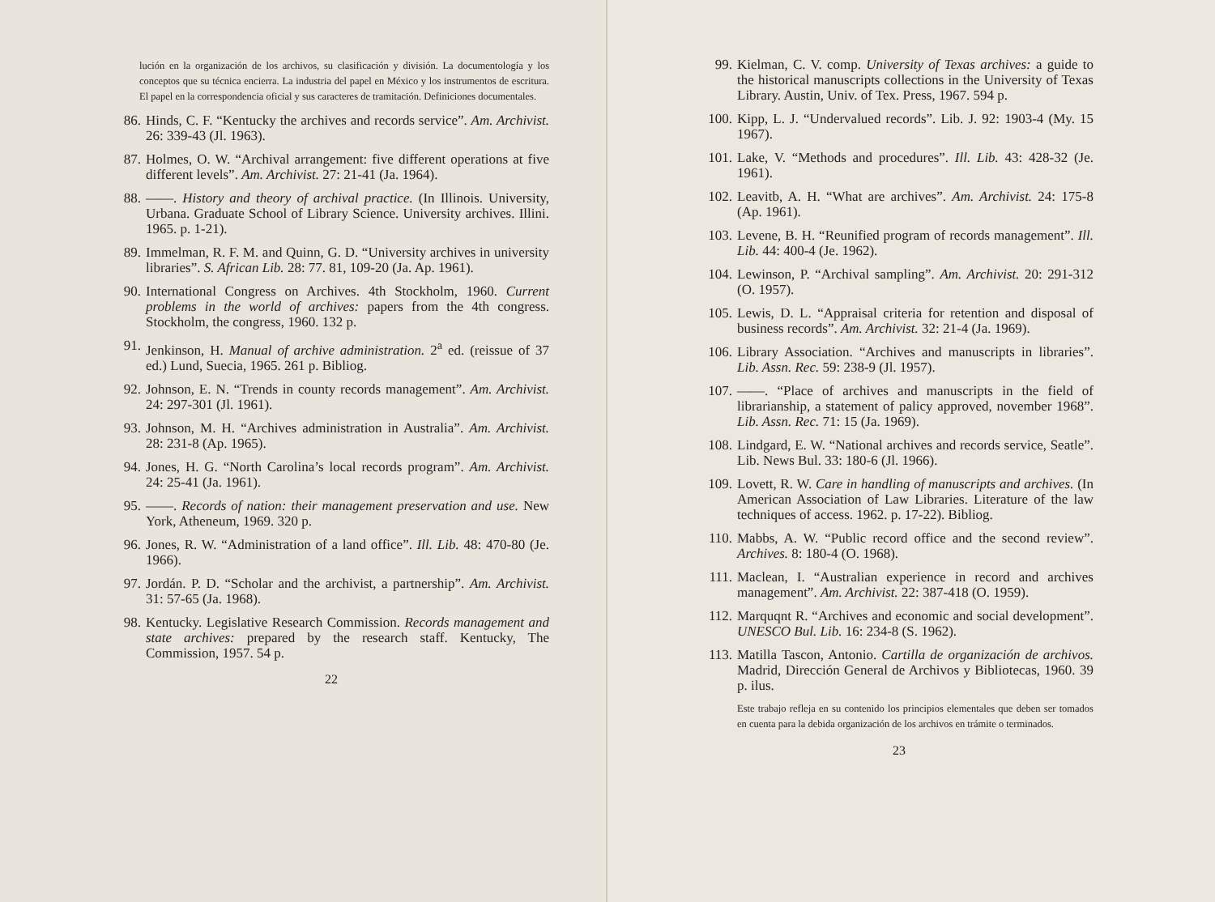lución en la organización de los archivos, su clasificación y división. La documentología y los conceptos que su técnica encierra. La industria del papel en México y los instrumentos de escritura. El papel en la correspondencia oficial y sus caracteres de tramitación. Definiciones documentales.
86. Hinds, C. F. “Kentucky the archives and records service”. Am. Archivist. 26: 339-43 (Jl. 1963).
87. Holmes, O. W. “Archival arrangement: five different operations at five different levels”. Am. Archivist. 27: 21-41 (Ja. 1964).
88. ——. History and theory of archival practice. (In Illinois. University, Urbana. Graduate School of Library Science. University archives. Illini. 1965. p. 1-21).
89. Immelman, R. F. M. and Quinn, G. D. “University archives in university libraries”. S. African Lib. 28: 77. 81, 109-20 (Ja. Ap. 1961).
90. International Congress on Archives. 4th Stockholm, 1960. Current problems in the world of archives: papers from the 4th congress. Stockholm, the congress, 1960. 132 p.
91. Jenkinson, H. Manual of archive administration. 2<sup>a</sup> ed. (reissue of 37 ed.) Lund, Suecia, 1965. 261 p. Bibliog.
92. Johnson, E. N. “Trends in county records management”. Am. Archivist. 24: 297-301 (Jl. 1961).
93. Johnson, M. H. “Archives administration in Australia”. Am. Archivist. 28: 231-8 (Ap. 1965).
94. Jones, H. G. “North Carolina’s local records program”. Am. Archivist. 24: 25-41 (Ja. 1961).
95. ——. Records of nation: their management preservation and use. New York, Atheneum, 1969. 320 p.
96. Jones, R. W. “Administration of a land office”. Ill. Lib. 48: 470-80 (Je. 1966).
97. Jordán. P. D. “Scholar and the archivist, a partnership”. Am. Archivist. 31: 57-65 (Ja. 1968).
98. Kentucky. Legislative Research Commission. Records management and state archives: prepared by the research staff. Kentucky, The Commission, 1957. 54 p.
22
99. Kielman, C. V. comp. University of Texas archives: a guide to the historical manuscripts collections in the University of Texas Library. Austin, Univ. of Tex. Press, 1967. 594 p.
100. Kipp, L. J. “Undervalued records”. Lib. J. 92: 1903-4 (My. 15 1967).
101. Lake, V. “Methods and procedures”. Ill. Lib. 43: 428-32 (Je. 1961).
102. Leavitb, A. H. “What are archives”. Am. Archivist. 24: 175-8 (Ap. 1961).
103. Levene, B. H. “Reunified program of records management”. Ill. Lib. 44: 400-4 (Je. 1962).
104. Lewinson, P. “Archival sampling”. Am. Archivist. 20: 291-312 (O. 1957).
105. Lewis, D. L. “Appraisal criteria for retention and disposal of business records”. Am. Archivist. 32: 21-4 (Ja. 1969).
106. Library Association. “Archives and manuscripts in libraries”. Lib. Assn. Rec. 59: 238-9 (Jl. 1957).
107. ——. “Place of archives and manuscripts in the field of librarianship, a statement of palicy approved, november 1968”. Lib. Assn. Rec. 71: 15 (Ja. 1969).
108. Lindgard, E. W. “National archives and records service, Seatle”. Lib. News Bul. 33: 180-6 (Jl. 1966).
109. Lovett, R. W. Care in handling of manuscripts and archives. (In American Association of Law Libraries. Literature of the law techniques of access. 1962. p. 17-22). Bibliog.
110. Mabbs, A. W. “Public record office and the second review”. Archives. 8: 180-4 (O. 1968).
111. Maclean, I. “Australian experience in record and archives management”. Am. Archivist. 22: 387-418 (O. 1959).
112. Marquqnt R. “Archives and economic and social development”. UNESCO Bul. Lib. 16: 234-8 (S. 1962).
113. Matilla Tascon, Antonio. Cartilla de organización de archivos. Madrid, Dirección General de Archivos y Bibliotecas, 1960. 39 p. ilus.
Este trabajo refleja en su contenido los principios elementales que deben ser tomados en cuenta para la debida organización de los archivos en trámite o terminados.
23